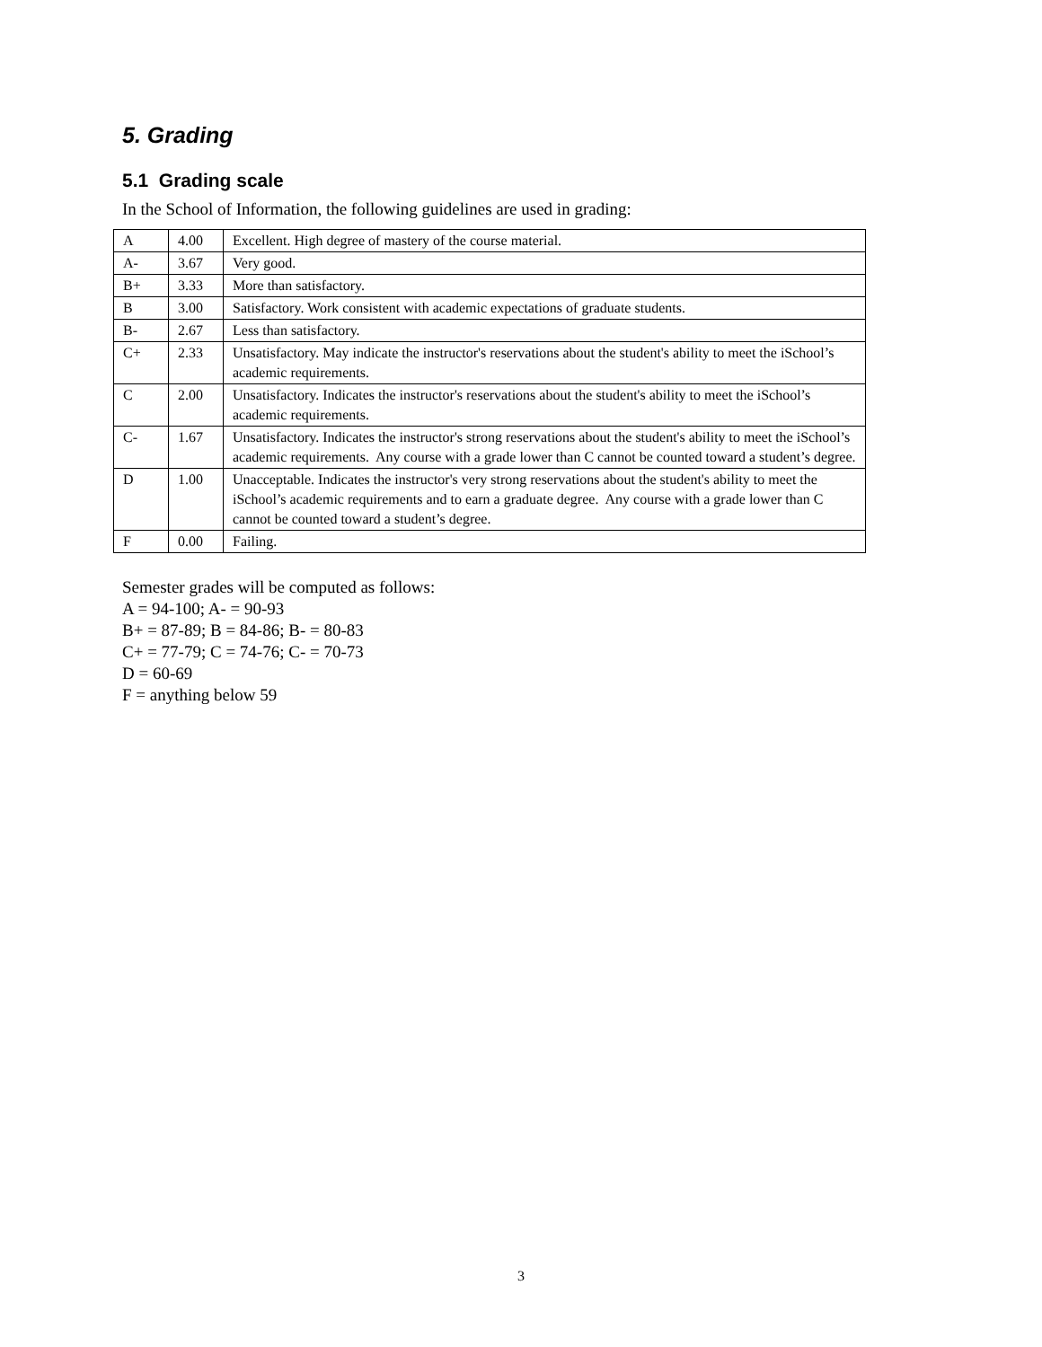5. Grading
5.1 Grading scale
In the School of Information, the following guidelines are used in grading:
| A | 4.00 | Excellent. High degree of mastery of the course material. |
| A- | 3.67 | Very good. |
| B+ | 3.33 | More than satisfactory. |
| B | 3.00 | Satisfactory. Work consistent with academic expectations of graduate students. |
| B- | 2.67 | Less than satisfactory. |
| C+ | 2.33 | Unsatisfactory. May indicate the instructor's reservations about the student's ability to meet the iSchool’s academic requirements. |
| C | 2.00 | Unsatisfactory. Indicates the instructor's reservations about the student's ability to meet the iSchool’s academic requirements. |
| C- | 1.67 | Unsatisfactory. Indicates the instructor's strong reservations about the student's ability to meet the iSchool’s academic requirements. Any course with a grade lower than C cannot be counted toward a student’s degree. |
| D | 1.00 | Unacceptable. Indicates the instructor's very strong reservations about the student's ability to meet the iSchool’s academic requirements and to earn a graduate degree. Any course with a grade lower than C cannot be counted toward a student’s degree. |
| F | 0.00 | Failing. |
Semester grades will be computed as follows:
A = 94-100; A- = 90-93
B+ = 87-89; B = 84-86; B- = 80-83
C+ = 77-79; C = 74-76; C- = 70-73
D = 60-69
F = anything below 59
3